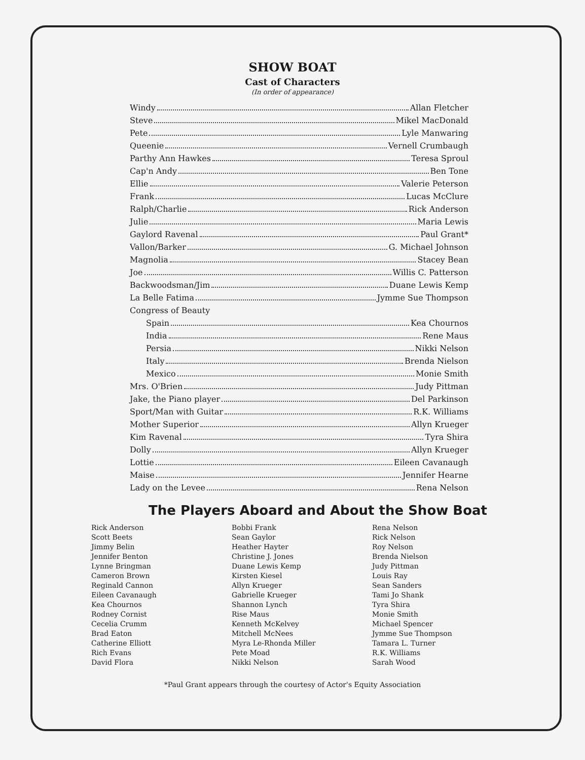SHOW BOAT
Cast of Characters
(In order of appearance)
Windy Allan Fletcher
Steve Mikel MacDonald
Pete Lyle Manwaring
Queenie Vernell Crumbaugh
Parthy Ann Hawkes Teresa Sproul
Cap'n Andy Ben Tone
Ellie Valerie Peterson
Frank Lucas McClure
Ralph/Charlie Rick Anderson
Julie Maria Lewis
Gaylord Ravenal Paul Grant*
Vallon/Barker G. Michael Johnson
Magnolia Stacey Bean
Joe Willis C. Patterson
Backwoodsman/Jim Duane Lewis Kemp
La Belle Fatima Jymme Sue Thompson
Congress of Beauty
Spain Kea Chournos
India Rene Maus
Persia Nikki Nelson
Italy Brenda Nielson
Mexico Monie Smith
Mrs. O'Brien Judy Pittman
Jake, the Piano player Del Parkinson
Sport/Man with Guitar R.K. Williams
Mother Superior Allyn Krueger
Kim Ravenal Tyra Shira
Dolly Allyn Krueger
Lottie Eileen Cavanaugh
Maise Jennifer Hearne
Lady on the Levee Rena Nelson
The Players Aboard and About the Show Boat
Rick Anderson
Scott Beets
Jimmy Belin
Jennifer Benton
Lynne Bringman
Cameron Brown
Reginald Cannon
Eileen Cavanaugh
Kea Chournos
Rodney Cornist
Cecelia Crumm
Brad Eaton
Catherine Elliott
Rich Evans
David Flora
Bobbi Frank
Sean Gaylor
Heather Hayter
Christine J. Jones
Duane Lewis Kemp
Kirsten Kiesel
Allyn Krueger
Gabrielle Krueger
Shannon Lynch
Rise Maus
Kenneth McKelvey
Mitchell McNees
Myra Le-Rhonda Miller
Pete Moad
Nikki Nelson
Rena Nelson
Rick Nelson
Roy Nelson
Brenda Nielson
Judy Pittman
Louis Ray
Sean Sanders
Tami Jo Shank
Tyra Shira
Monie Smith
Michael Spencer
Jymme Sue Thompson
Tamara L. Turner
R.K. Williams
Sarah Wood
*Paul Grant appears through the courtesy of Actor's Equity Association